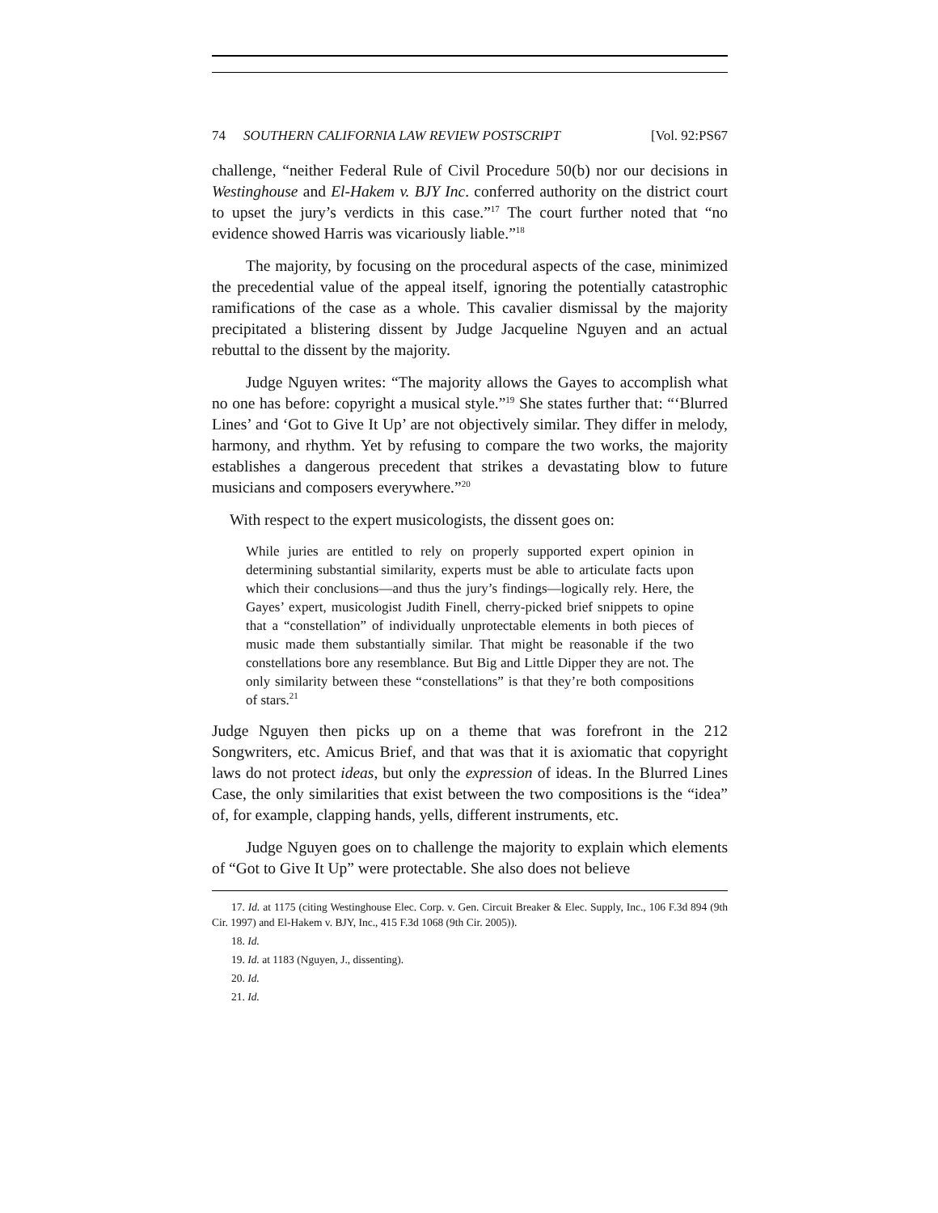74 SOUTHERN CALIFORNIA LAW REVIEW POSTSCRIPT [Vol. 92:PS67
challenge, “neither Federal Rule of Civil Procedure 50(b) nor our decisions in Westinghouse and El-Hakem v. BJY Inc. conferred authority on the district court to upset the jury’s verdicts in this case.”<sup>17</sup> The court further noted that “no evidence showed Harris was vicariously liable.”<sup>18</sup>
The majority, by focusing on the procedural aspects of the case, minimized the precedential value of the appeal itself, ignoring the potentially catastrophic ramifications of the case as a whole. This cavalier dismissal by the majority precipitated a blistering dissent by Judge Jacqueline Nguyen and an actual rebuttal to the dissent by the majority.
Judge Nguyen writes: “The majority allows the Gayes to accomplish what no one has before: copyright a musical style.”<sup>19</sup> She states further that: “‘Blurred Lines’ and ‘Got to Give It Up’ are not objectively similar. They differ in melody, harmony, and rhythm. Yet by refusing to compare the two works, the majority establishes a dangerous precedent that strikes a devastating blow to future musicians and composers everywhere.”<sup>20</sup>
With respect to the expert musicologists, the dissent goes on:
While juries are entitled to rely on properly supported expert opinion in determining substantial similarity, experts must be able to articulate facts upon which their conclusions—and thus the jury’s findings—logically rely. Here, the Gayes’ expert, musicologist Judith Finell, cherry-picked brief snippets to opine that a “constellation” of individually unprotectable elements in both pieces of music made them substantially similar. That might be reasonable if the two constellations bore any resemblance. But Big and Little Dipper they are not. The only similarity between these “constellations” is that they’re both compositions of stars.<sup>21</sup>
Judge Nguyen then picks up on a theme that was forefront in the 212 Songwriters, etc. Amicus Brief, and that was that it is axiomatic that copyright laws do not protect ideas, but only the expression of ideas. In the Blurred Lines Case, the only similarities that exist between the two compositions is the “idea” of, for example, clapping hands, yells, different instruments, etc.
Judge Nguyen goes on to challenge the majority to explain which elements of “Got to Give It Up” were protectable. She also does not believe
17. Id. at 1175 (citing Westinghouse Elec. Corp. v. Gen. Circuit Breaker & Elec. Supply, Inc., 106 F.3d 894 (9th Cir. 1997) and El-Hakem v. BJY, Inc., 415 F.3d 1068 (9th Cir. 2005)).
18. Id.
19. Id. at 1183 (Nguyen, J., dissenting).
20. Id.
21. Id.